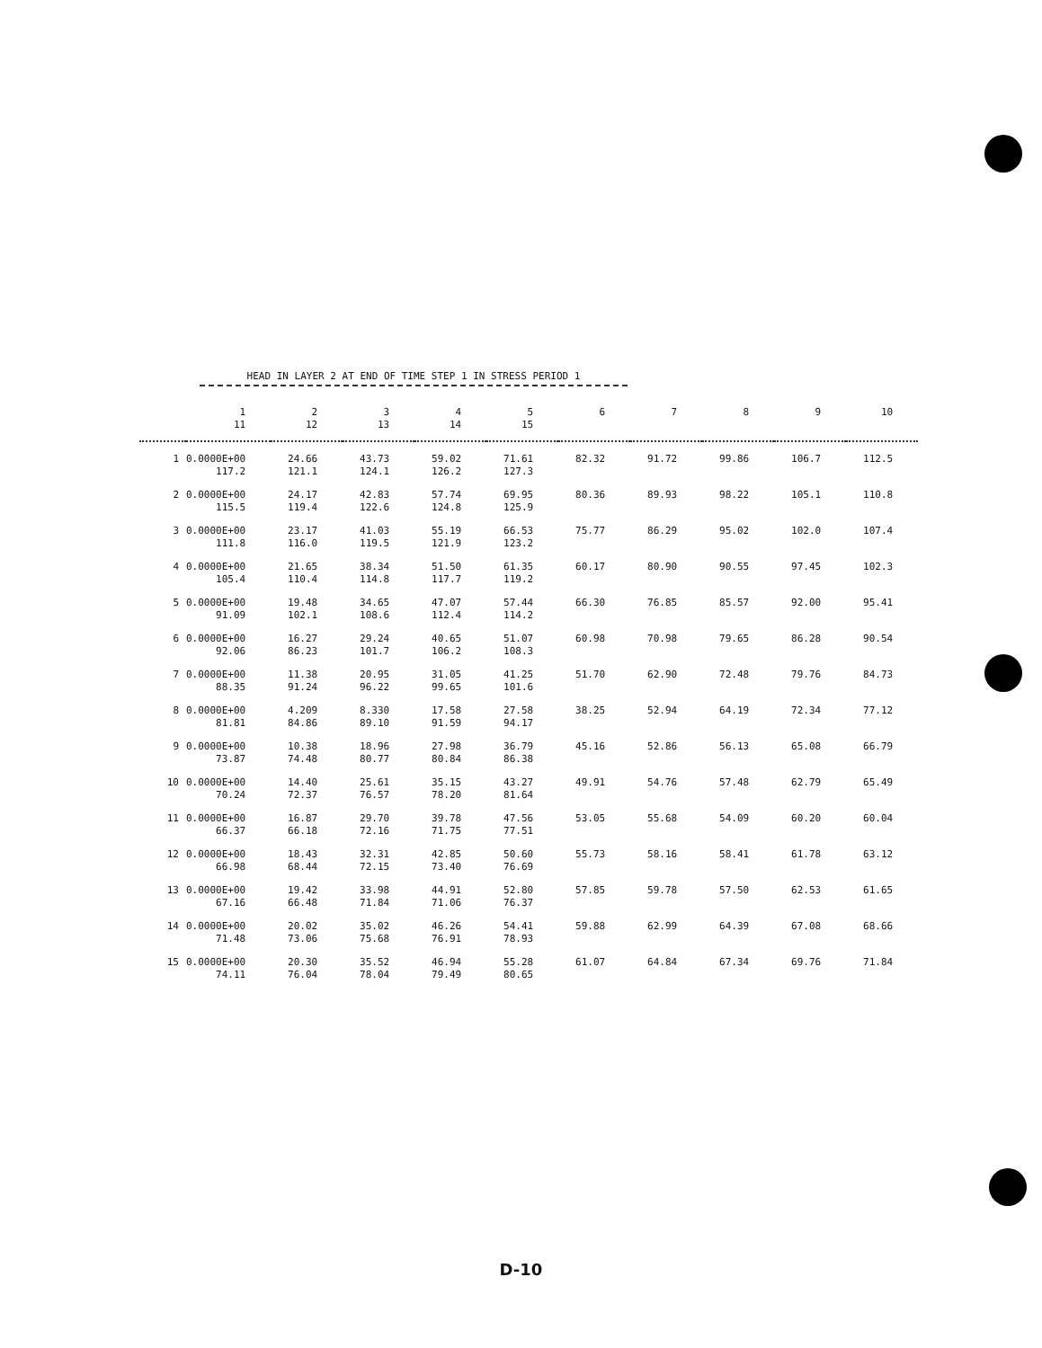HEAD IN LAYER 2 AT END OF TIME STEP 1 IN STRESS PERIOD 1
| | 1 11 | 2 12 | 3 13 | 4 14 | 5 15 | 6 | 7 | 8 | 9 | 10 |
| --- | --- | --- | --- | --- | --- | --- | --- | --- | --- | --- |
| 1 | 0.0000E+00 117.2 | 24.66 121.1 | 43.73 124.1 | 59.02 126.2 | 71.61 127.3 | 82.32 | 91.72 | 99.86 | 106.7 | 112.5 |
| 2 | 0.0000E+00 115.5 | 24.17 119.4 | 42.83 122.6 | 57.74 124.8 | 69.95 125.9 | 80.36 | 89.93 | 98.22 | 105.1 | 110.8 |
| 3 | 0.0000E+00 111.8 | 23.17 116.0 | 41.03 119.5 | 55.19 121.9 | 66.53 123.2 | 75.77 | 86.29 | 95.02 | 102.0 | 107.4 |
| 4 | 0.0000E+00 105.4 | 21.65 110.4 | 38.34 114.8 | 51.50 117.7 | 61.35 119.2 | 60.17 | 80.90 | 90.55 | 97.45 | 102.3 |
| 5 | 0.0000E+00 91.09 | 19.48 102.1 | 34.65 108.6 | 47.07 112.4 | 57.44 114.2 | 66.30 | 76.85 | 85.57 | 92.00 | 95.41 |
| 6 | 0.0000E+00 92.06 | 16.27 86.23 | 29.24 101.7 | 40.65 106.2 | 51.07 108.3 | 60.98 | 70.98 | 79.65 | 86.28 | 90.54 |
| 7 | 0.0000E+00 88.35 | 11.38 91.24 | 20.95 96.22 | 31.05 99.65 | 41.25 101.6 | 51.70 | 62.90 | 72.48 | 79.76 | 84.73 |
| 8 | 0.0000E+00 81.81 | 4.209 84.86 | 8.330 89.10 | 17.58 91.59 | 27.58 94.17 | 38.25 | 52.94 | 64.19 | 72.34 | 77.12 |
| 9 | 0.0000E+00 73.87 | 10.38 74.48 | 18.96 80.77 | 27.98 80.84 | 36.79 86.38 | 45.16 | 52.86 | 56.13 | 65.08 | 66.79 |
| 10 | 0.0000E+00 70.24 | 14.40 72.37 | 25.61 76.57 | 35.15 78.20 | 43.27 81.64 | 49.91 | 54.76 | 57.48 | 62.79 | 65.49 |
| 11 | 0.0000E+00 66.37 | 16.87 66.18 | 29.70 72.16 | 39.78 71.75 | 47.56 77.51 | 53.05 | 55.68 | 54.09 | 60.20 | 60.04 |
| 12 | 0.0000E+00 66.98 | 18.43 68.44 | 32.31 72.15 | 42.85 73.40 | 50.60 76.69 | 55.73 | 58.16 | 58.41 | 61.78 | 63.12 |
| 13 | 0.0000E+00 67.16 | 19.42 66.48 | 33.98 71.84 | 44.91 71.06 | 52.80 76.37 | 57.85 | 59.78 | 57.50 | 62.53 | 61.65 |
| 14 | 0.0000E+00 71.48 | 20.02 73.06 | 35.02 75.68 | 46.26 76.91 | 54.41 78.93 | 59.88 | 62.99 | 64.39 | 67.08 | 68.66 |
| 15 | 0.0000E+00 74.11 | 20.30 76.04 | 35.52 78.04 | 46.94 79.49 | 55.28 80.65 | 61.07 | 64.84 | 67.34 | 69.76 | 71.84 |
D-10